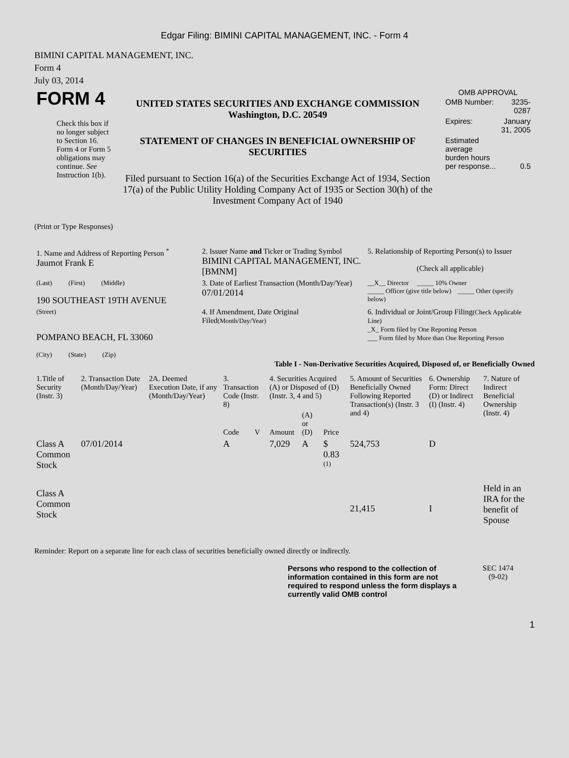Edgar Filing: BIMINI CAPITAL MANAGEMENT, INC. - Form 4
BIMINI CAPITAL MANAGEMENT, INC.
Form 4
July 03, 2014
| FORM 4 Check this box if no longer subject to Section 16. Form 4 or Form 5 obligations may continue. See Instruction 1(b). | UNITED STATES SECURITIES AND EXCHANGE COMMISSION Washington, D.C. 20549 STATEMENT OF CHANGES IN BENEFICIAL OWNERSHIP OF SECURITIES Filed pursuant to Section 16(a) of the Securities Exchange Act of 1934, Section 17(a) of the Public Utility Holding Company Act of 1935 or Section 30(h) of the Investment Company Act of 1940 | OMB APPROVAL / OMB Number: / 3235-0287 / / Expires: / January 31, 2005 / / Estimated average burden hours per response... / 0.5 / |
(Print or Type Responses)
| 1. Name and Address of Reporting Person <sup>*</sup> Jaumot Frank E | 2. Issuer Name and Ticker or Trading Symbol BIMINI CAPITAL MANAGEMENT, INC. [BMNM] | 5. Relationship of Reporting Person(s) to Issuer (Check all applicable) |
| (Last) (First) (Middle) 190 SOUTHEAST 19TH AVENUE | 3. Date of Earliest Transaction (Month/Day/Year) 07/01/2014 | __X__ Director _____ 10% Owner _____ Officer (give title below) _____ Other (specify below) |
| (Street) POMPANO BEACH, FL 33060 (City) (State) (Zip) | 4. If Amendment, Date Original Filed (Month/Day/Year) | 6. Individual or Joint/Group Filing (Check Applicable Line) _X_ Form filed by One Reporting Person ___ Form filed by More than One Reporting Person |
Table I - Non-Derivative Securities Acquired, Disposed of, or Beneficially Owned
| 1.Title of Security (Instr. 3) | 2. Transaction Date (Month/Day/Year) | 2A. Deemed Execution Date, if any (Month/Day/Year) | 3. Transaction Code (Instr. 8) | | 4. Securities Acquired (A) or Disposed of (D) (Instr. 3, 4 and 5) | | | 5. Amount of Securities Beneficially Owned Following Reported Transaction(s) (Instr. 3 and 4) | 6. Ownership Form: Direct (D) or Indirect (I) (Instr. 4) | 7. Nature of Indirect Beneficial Ownership (Instr. 4) |
| --- | --- | --- | --- | --- | --- | --- | --- | --- | --- | --- |
| | | | Code | V | Amount | (A) or (D) | Price | | | |
| Class A Common Stock | 07/01/2014 | | A | | 7,029 | A | $ 0.83 <sup>(1)</sup> | 524,753 | D | |
| Class A Common Stock | | | | | | | | 21,415 | I | Held in an IRA for the benefit of Spouse |
Reminder: Report on a separate line for each class of securities beneficially owned directly or indirectly.
| | Persons who respond to the collection of information contained in this form are not required to respond unless the form displays a currently valid OMB control | SEC 1474 (9-02) |
1